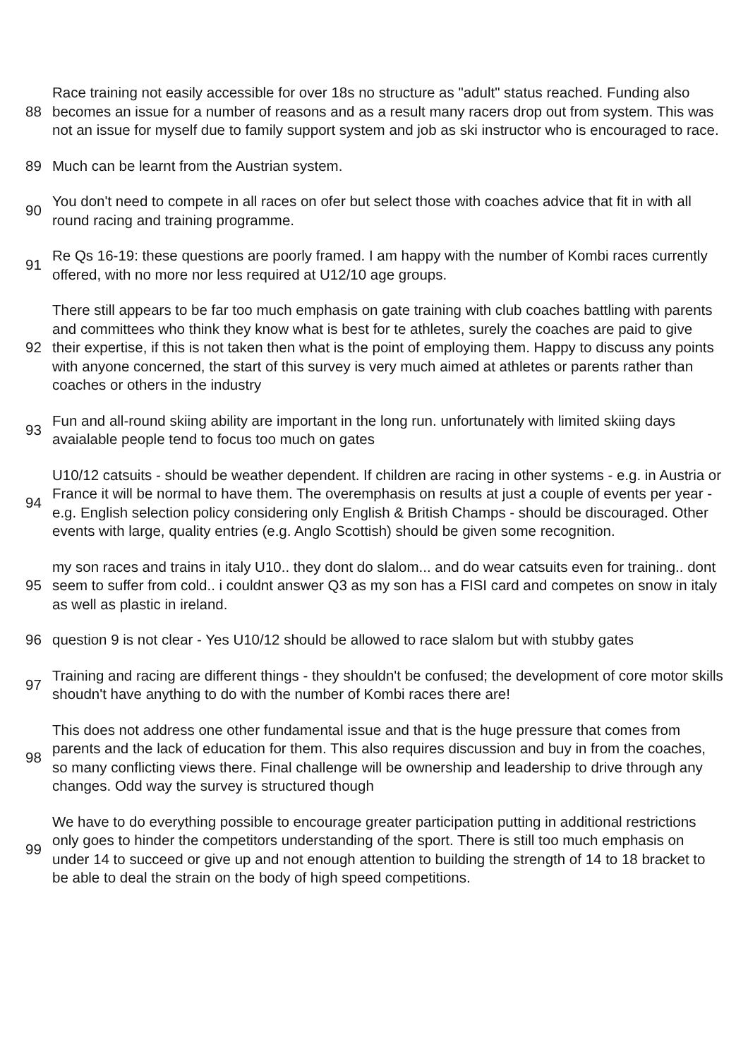| 88 | Race training not easily accessible for over 18s no structure as "adult" status reached. Funding also becomes an issue for a number of reasons and as a result many racers drop out from system. This was not an issue for myself due to family support system and job as ski instructor who is encouraged to race. |
| 89 | Much can be learnt from the Austrian system. |
| 90 | You don't need to compete in all races on ofer but select those with coaches advice that fit in with all round racing and training programme. |
| 91 | Re Qs 16-19: these questions are poorly framed. I am happy with the number of Kombi races currently offered, with no more nor less required at U12/10 age groups. |
| 92 | There still appears to be far too much emphasis on gate training with club coaches battling with parents and committees who think they know what is best for te athletes, surely the coaches are paid to give their expertise, if this is not taken then what is the point of employing them. Happy to discuss any points with anyone concerned, the start of this survey is very much aimed at athletes or parents rather than coaches or others in the industry |
| 93 | Fun and all-round skiing ability are important in the long run. unfortunately with limited skiing days avaialable people tend to focus too much on gates |
| 94 | U10/12 catsuits - should be weather dependent. If children are racing in other systems - e.g. in Austria or France it will be normal to have them. The overemphasis on results at just a couple of events per year - e.g. English selection policy considering only English & British Champs - should be discouraged. Other events with large, quality entries (e.g. Anglo Scottish) should be given some recognition. |
| 95 | my son races and trains in italy U10.. they dont do slalom... and do wear catsuits even for training.. dont seem to suffer from cold.. i couldnt answer Q3 as my son has a FISI card and competes on snow in italy as well as plastic in ireland. |
| 96 | question 9 is not clear - Yes U10/12 should be allowed to race slalom but with stubby gates |
| 97 | Training and racing are different things - they shouldn't be confused; the development of core motor skills shoudn't have anything to do with the number of Kombi races there are! |
| 98 | This does not address one other fundamental issue and that is the huge pressure that comes from parents and the lack of education for them. This also requires discussion and buy in from the coaches, so many conflicting views there. Final challenge will be ownership and leadership to drive through any changes. Odd way the survey is structured though |
| 99 | We have to do everything possible to encourage greater participation putting in additional restrictions only goes to hinder the competitors understanding of the sport. There is still too much emphasis on under 14 to succeed or give up and not enough attention to building the strength of 14 to 18 bracket to be able to deal the strain on the body of high speed competitions. |